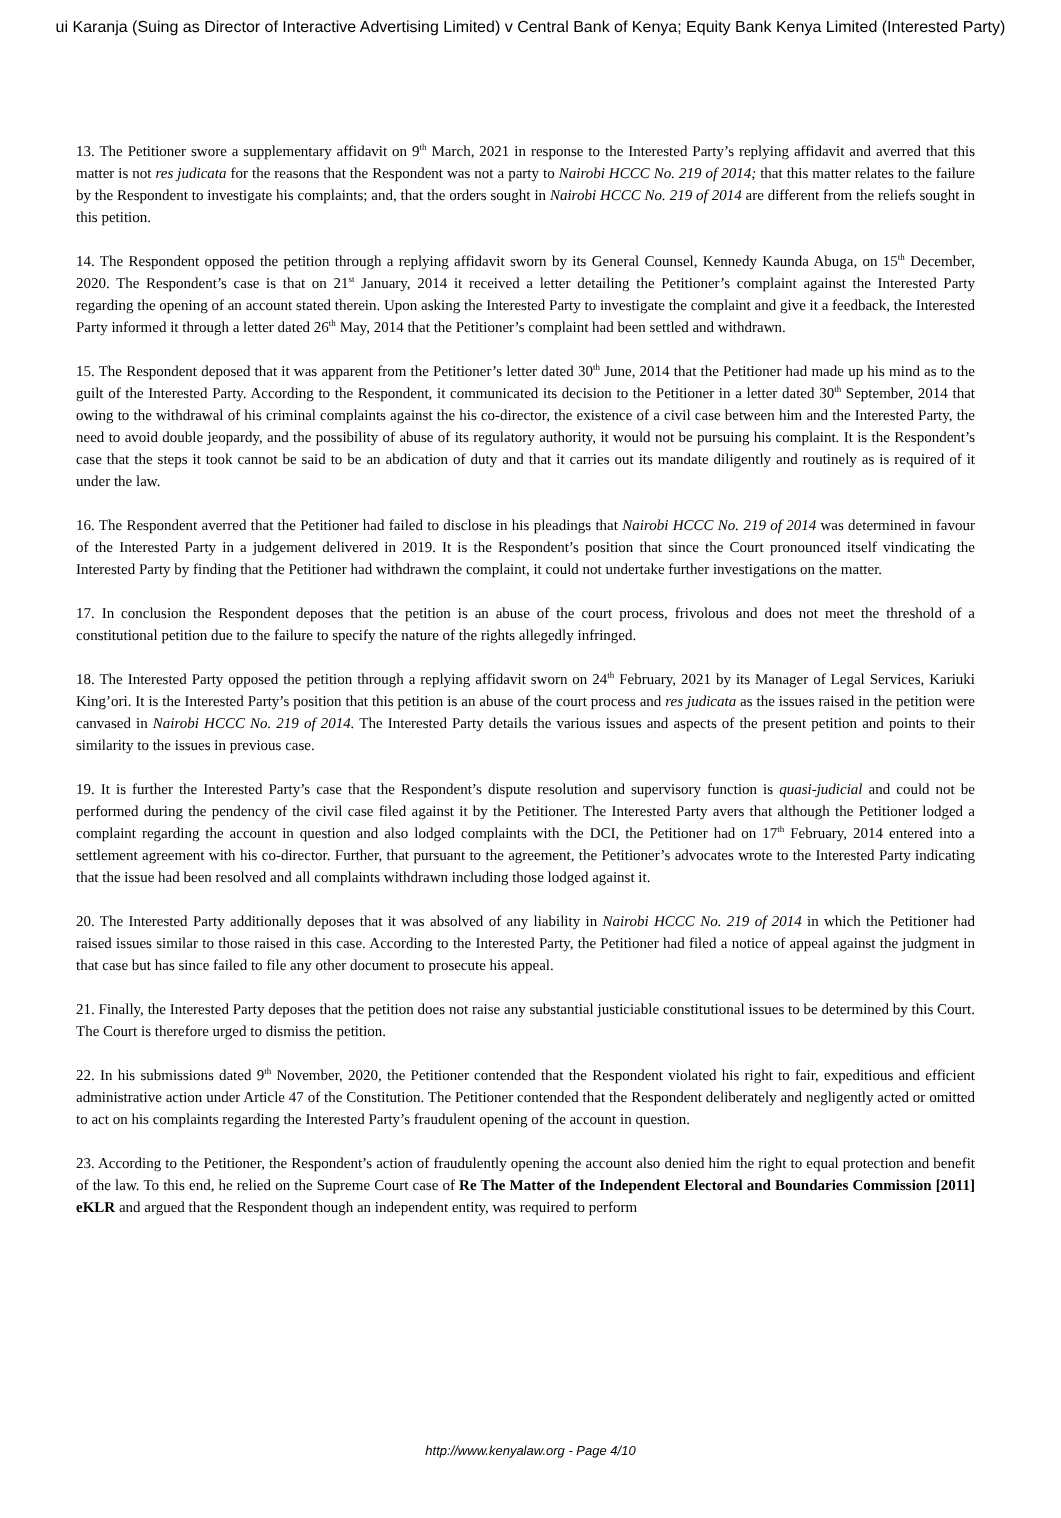ui Karanja (Suing as Director of Interactive Advertising Limited) v Central Bank of Kenya; Equity Bank Kenya Limited (Interested Party)
13. The Petitioner swore a supplementary affidavit on 9<sup>th</sup> March, 2021 in response to the Interested Party’s replying affidavit and averred that this matter is not res judicata for the reasons that the Respondent was not a party to Nairobi HCCC No. 219 of 2014; that this matter relates to the failure by the Respondent to investigate his complaints; and, that the orders sought in Nairobi HCCC No. 219 of 2014 are different from the reliefs sought in this petition.
14. The Respondent opposed the petition through a replying affidavit sworn by its General Counsel, Kennedy Kaunda Abuga, on 15<sup>th</sup> December, 2020. The Respondent’s case is that on 21<sup>st</sup> January, 2014 it received a letter detailing the Petitioner’s complaint against the Interested Party regarding the opening of an account stated therein. Upon asking the Interested Party to investigate the complaint and give it a feedback, the Interested Party informed it through a letter dated 26<sup>th</sup> May, 2014 that the Petitioner’s complaint had been settled and withdrawn.
15. The Respondent deposed that it was apparent from the Petitioner’s letter dated 30<sup>th</sup> June, 2014 that the Petitioner had made up his mind as to the guilt of the Interested Party. According to the Respondent, it communicated its decision to the Petitioner in a letter dated 30<sup>th</sup> September, 2014 that owing to the withdrawal of his criminal complaints against the his co-director, the existence of a civil case between him and the Interested Party, the need to avoid double jeopardy, and the possibility of abuse of its regulatory authority, it would not be pursuing his complaint. It is the Respondent’s case that the steps it took cannot be said to be an abdication of duty and that it carries out its mandate diligently and routinely as is required of it under the law.
16. The Respondent averred that the Petitioner had failed to disclose in his pleadings that Nairobi HCCC No. 219 of 2014 was determined in favour of the Interested Party in a judgement delivered in 2019. It is the Respondent’s position that since the Court pronounced itself vindicating the Interested Party by finding that the Petitioner had withdrawn the complaint, it could not undertake further investigations on the matter.
17. In conclusion the Respondent deposes that the petition is an abuse of the court process, frivolous and does not meet the threshold of a constitutional petition due to the failure to specify the nature of the rights allegedly infringed.
18. The Interested Party opposed the petition through a replying affidavit sworn on 24<sup>th</sup> February, 2021 by its Manager of Legal Services, Kariuki King’ori. It is the Interested Party’s position that this petition is an abuse of the court process and res judicata as the issues raised in the petition were canvased in Nairobi HCCC No. 219 of 2014. The Interested Party details the various issues and aspects of the present petition and points to their similarity to the issues in previous case.
19. It is further the Interested Party’s case that the Respondent’s dispute resolution and supervisory function is quasi-judicial and could not be performed during the pendency of the civil case filed against it by the Petitioner. The Interested Party avers that although the Petitioner lodged a complaint regarding the account in question and also lodged complaints with the DCI, the Petitioner had on 17<sup>th</sup> February, 2014 entered into a settlement agreement with his co-director. Further, that pursuant to the agreement, the Petitioner’s advocates wrote to the Interested Party indicating that the issue had been resolved and all complaints withdrawn including those lodged against it.
20. The Interested Party additionally deposes that it was absolved of any liability in Nairobi HCCC No. 219 of 2014 in which the Petitioner had raised issues similar to those raised in this case. According to the Interested Party, the Petitioner had filed a notice of appeal against the judgment in that case but has since failed to file any other document to prosecute his appeal.
21. Finally, the Interested Party deposes that the petition does not raise any substantial justiciable constitutional issues to be determined by this Court. The Court is therefore urged to dismiss the petition.
22. In his submissions dated 9<sup>th</sup> November, 2020, the Petitioner contended that the Respondent violated his right to fair, expeditious and efficient administrative action under Article 47 of the Constitution. The Petitioner contended that the Respondent deliberately and negligently acted or omitted to act on his complaints regarding the Interested Party’s fraudulent opening of the account in question.
23. According to the Petitioner, the Respondent’s action of fraudulently opening the account also denied him the right to equal protection and benefit of the law. To this end, he relied on the Supreme Court case of Re The Matter of the Independent Electoral and Boundaries Commission [2011] eKLR and argued that the Respondent though an independent entity, was required to perform
http://www.kenyalaw.org - Page 4/10